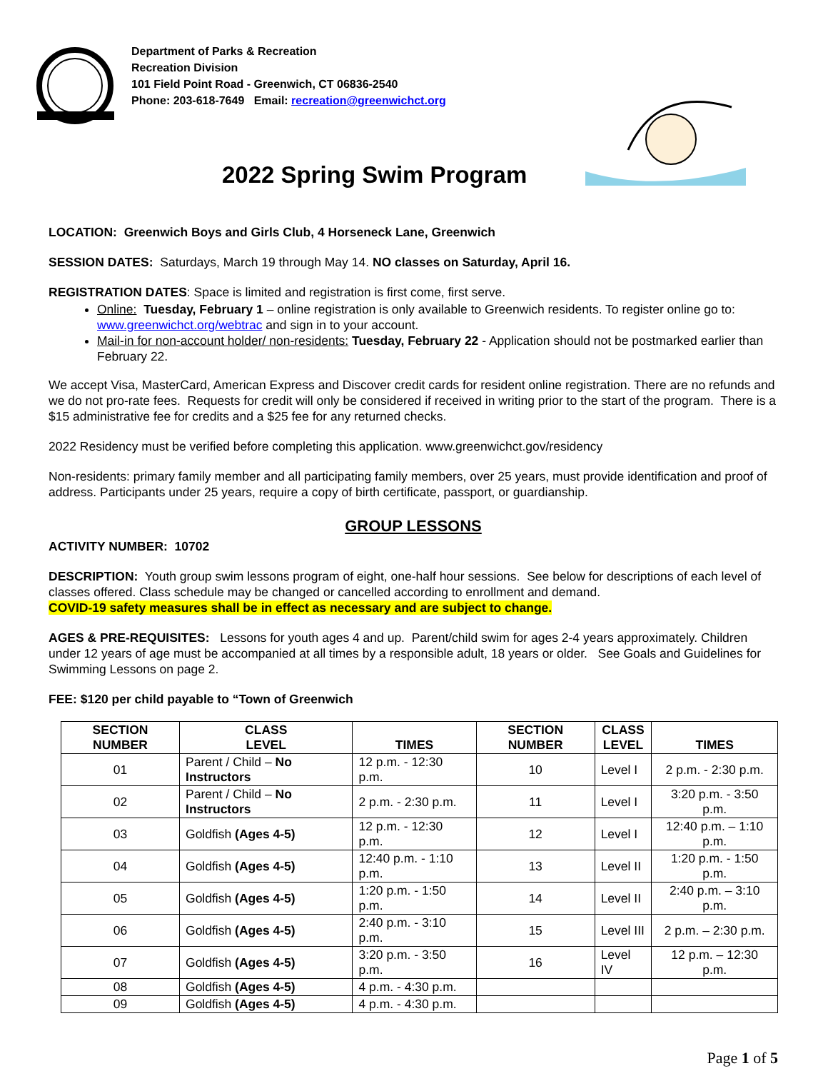Department of Parks & Recreation
Recreation Division
101 Field Point Road - Greenwich, CT 06836-2540
Phone: 203-618-7649 Email: recreation@greenwichct.org
2022 Spring Swim Program
LOCATION: Greenwich Boys and Girls Club, 4 Horseneck Lane, Greenwich
SESSION DATES: Saturdays, March 19 through May 14. NO classes on Saturday, April 16.
REGISTRATION DATES: Space is limited and registration is first come, first serve.
Online: Tuesday, February 1 – online registration is only available to Greenwich residents. To register online go to: www.greenwichct.org/webtrac and sign in to your account.
Mail-in for non-account holder/ non-residents: Tuesday, February 22 - Application should not be postmarked earlier than February 22.
We accept Visa, MasterCard, American Express and Discover credit cards for resident online registration. There are no refunds and we do not pro-rate fees. Requests for credit will only be considered if received in writing prior to the start of the program. There is a $15 administrative fee for credits and a $25 fee for any returned checks.
2022 Residency must be verified before completing this application. www.greenwichct.gov/residency
Non-residents: primary family member and all participating family members, over 25 years, must provide identification and proof of address. Participants under 25 years, require a copy of birth certificate, passport, or guardianship.
GROUP LESSONS
ACTIVITY NUMBER: 10702
DESCRIPTION: Youth group swim lessons program of eight, one-half hour sessions. See below for descriptions of each level of classes offered. Class schedule may be changed or cancelled according to enrollment and demand.
COVID-19 safety measures shall be in effect as necessary and are subject to change.
AGES & PRE-REQUISITES: Lessons for youth ages 4 and up. Parent/child swim for ages 2-4 years approximately. Children under 12 years of age must be accompanied at all times by a responsible adult, 18 years or older. See Goals and Guidelines for Swimming Lessons on page 2.
FEE: $120 per child payable to “Town of Greenwich
| SECTION NUMBER | CLASS LEVEL | TIMES | SECTION NUMBER | CLASS LEVEL | TIMES |
| --- | --- | --- | --- | --- | --- |
| 01 | Parent / Child – No Instructors | 12 p.m. - 12:30 p.m. | 10 | Level I | 2 p.m. - 2:30 p.m. |
| 02 | Parent / Child – No Instructors | 2 p.m. - 2:30 p.m. | 11 | Level I | 3:20 p.m. - 3:50 p.m. |
| 03 | Goldfish (Ages 4-5) | 12 p.m. - 12:30 p.m. | 12 | Level I | 12:40 p.m. – 1:10 p.m. |
| 04 | Goldfish (Ages 4-5) | 12:40 p.m. - 1:10 p.m. | 13 | Level II | 1:20 p.m. - 1:50 p.m. |
| 05 | Goldfish (Ages 4-5) | 1:20 p.m. - 1:50 p.m. | 14 | Level II | 2:40 p.m. – 3:10 p.m. |
| 06 | Goldfish (Ages 4-5) | 2:40 p.m. - 3:10 p.m. | 15 | Level III | 2 p.m. – 2:30 p.m. |
| 07 | Goldfish (Ages 4-5) | 3:20 p.m. - 3:50 p.m. | 16 | Level IV | 12 p.m. – 12:30 p.m. |
| 08 | Goldfish (Ages 4-5) | 4 p.m. - 4:30 p.m. | | | |
| 09 | Goldfish (Ages 4-5) | 4 p.m. - 4:30 p.m. | | | |
Page 1 of 5